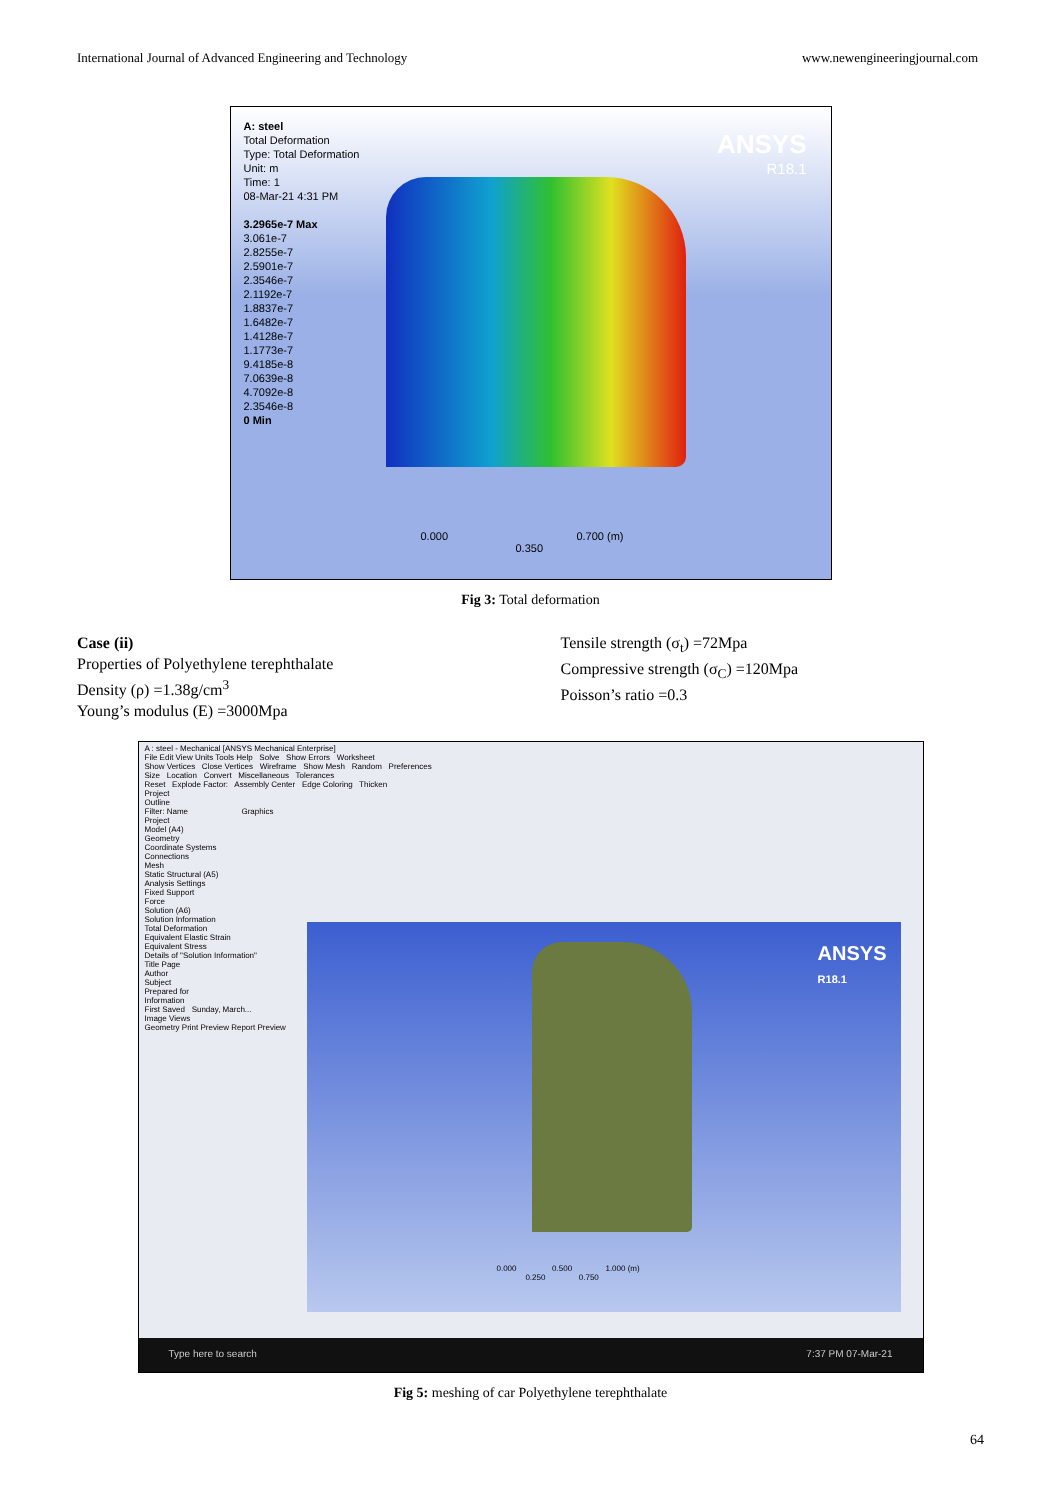International Journal of Advanced Engineering and Technology www.newengineeringjournal.com
A: steel
Total Deformation
Type: Total Deformation
Unit: m
Time: 1
08-Mar-21 4:31 PM
3.2965e-7 Max
3.061e-7
2.8255e-7
2.5901e-7
2.3546e-7
2.1192e-7
1.8837e-7
1.6482e-7
1.4128e-7
1.1773e-7
9.4185e-8
7.0639e-8
4.7092e-8
2.3546e-8
0 Min
ANSYS
R18.1
0.000 0.700 (m)
0.350
Fig 3: Total deformation
Case (ii)
Properties of Polyethylene terephthalate
Density (ρ) =1.38g/cm<sup>3</sup>
Young’s modulus (E) =3000Mpa
Tensile strength (σ<sub>t</sub>) =72Mpa
Compressive strength (σ<sub>C</sub>) =120Mpa
Poisson’s ratio =0.3
A : steel - Mechanical [ANSYS Mechanical Enterprise]
File Edit View Units Tools Help Solve Show Errors Worksheet
Show Vertices Close Vertices Wireframe Show Mesh Random Preferences
Size Location Convert Miscellaneous Tolerances
Reset Explode Factor: Assembly Center Edge Coloring Thicken
Project
Outline
Filter: Name Graphics
Project
Model (A4)
Geometry
Coordinate Systems
Connections
Mesh
Static Structural (A5)
Analysis Settings
Fixed Support
Force
Solution (A6)
Solution Information
Total Deformation
Equivalent Elastic Strain
Equivalent Stress
Details of "Solution Information"
Title Page
Author
Subject
Prepared for
Information
First Saved Sunday, March...
Image Views
Geometry Print Preview Report Preview
ANSYS
R18.1
0.000 0.500 1.000 (m)
0.250 0.750
Type here to search 7:37 PM 07-Mar-21
Fig 5: meshing of car Polyethylene terephthalate
64